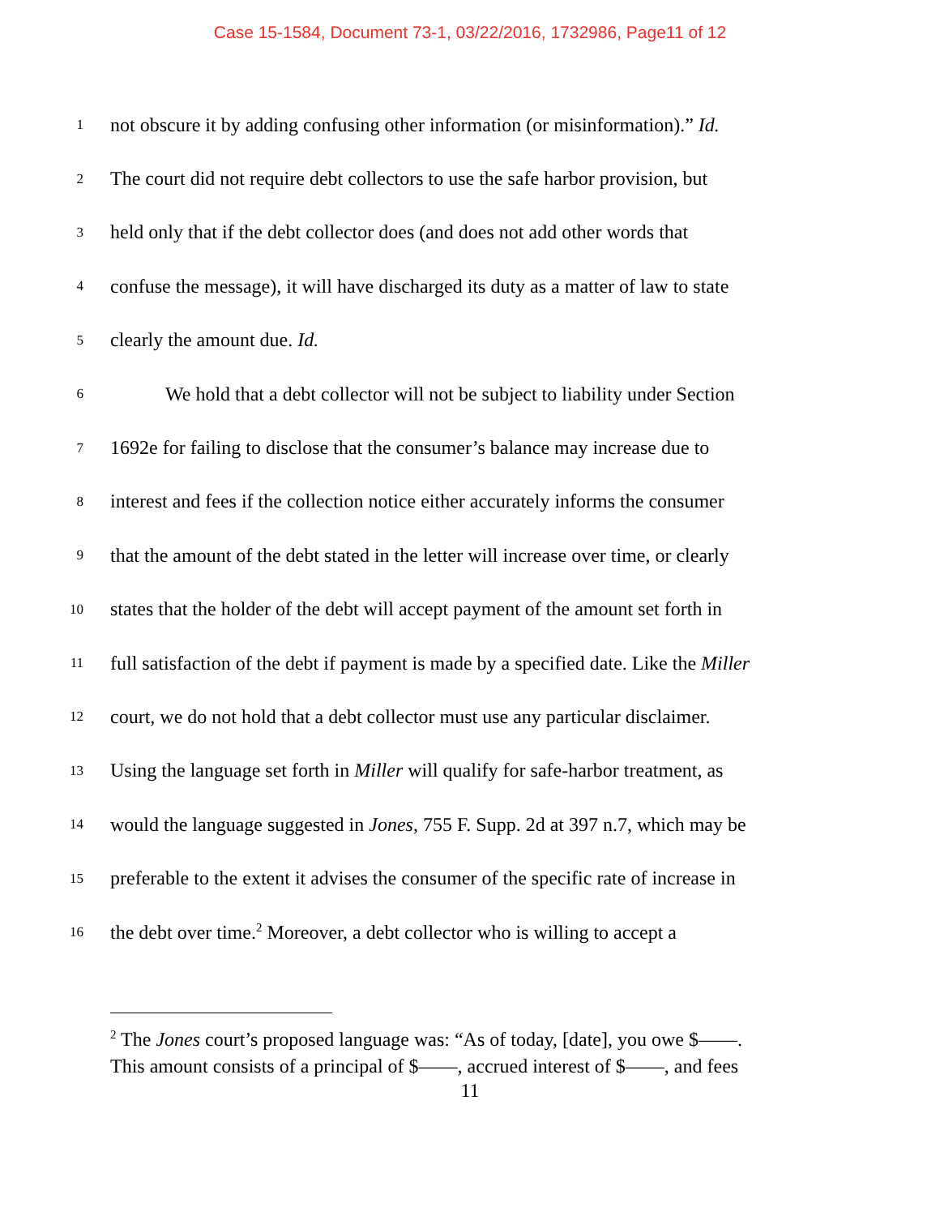Case 15-1584, Document 73-1, 03/22/2016, 1732986, Page11 of 12
1 not obscure it by adding confusing other information (or misinformation).” Id.
2 The court did not require debt collectors to use the safe harbor provision, but
3 held only that if the debt collector does (and does not add other words that
4 confuse the message), it will have discharged its duty as a matter of law to state
5 clearly the amount due. Id.
6 We hold that a debt collector will not be subject to liability under Section
7 1692e for failing to disclose that the consumer’s balance may increase due to
8 interest and fees if the collection notice either accurately informs the consumer
9 that the amount of the debt stated in the letter will increase over time, or clearly
10 states that the holder of the debt will accept payment of the amount set forth in
11 full satisfaction of the debt if payment is made by a specified date. Like the Miller
12 court, we do not hold that a debt collector must use any particular disclaimer.
13 Using the language set forth in Miller will qualify for safe-harbor treatment, as
14 would the language suggested in Jones, 755 F. Supp. 2d at 397 n.7, which may be
15 preferable to the extent it advises the consumer of the specific rate of increase in
16 the debt over time.<sup>2</sup> Moreover, a debt collector who is willing to accept a
<sup>2</sup> The Jones court’s proposed language was: “As of today, [date], you owe $——.
This amount consists of a principal of $——, accrued interest of $——, and fees
11